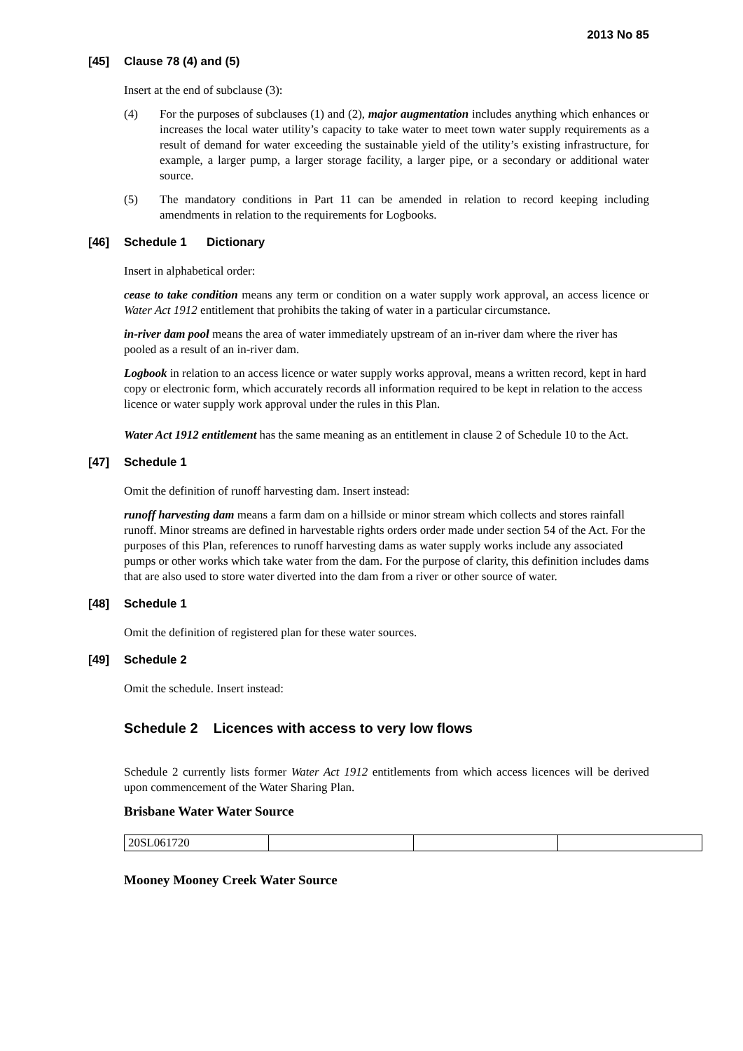2013 No 85
[45] Clause 78 (4) and (5)
Insert at the end of subclause (3):
(4) For the purposes of subclauses (1) and (2), major augmentation includes anything which enhances or increases the local water utility’s capacity to take water to meet town water supply requirements as a result of demand for water exceeding the sustainable yield of the utility’s existing infrastructure, for example, a larger pump, a larger storage facility, a larger pipe, or a secondary or additional water source.
(5) The mandatory conditions in Part 11 can be amended in relation to record keeping including amendments in relation to the requirements for Logbooks.
[46] Schedule 1 Dictionary
Insert in alphabetical order:
cease to take condition means any term or condition on a water supply work approval, an access licence or Water Act 1912 entitlement that prohibits the taking of water in a particular circumstance.
in-river dam pool means the area of water immediately upstream of an in-river dam where the river has pooled as a result of an in-river dam.
Logbook in relation to an access licence or water supply works approval, means a written record, kept in hard copy or electronic form, which accurately records all information required to be kept in relation to the access licence or water supply work approval under the rules in this Plan.
Water Act 1912 entitlement has the same meaning as an entitlement in clause 2 of Schedule 10 to the Act.
[47] Schedule 1
Omit the definition of runoff harvesting dam. Insert instead:
runoff harvesting dam means a farm dam on a hillside or minor stream which collects and stores rainfall runoff. Minor streams are defined in harvestable rights orders order made under section 54 of the Act. For the purposes of this Plan, references to runoff harvesting dams as water supply works include any associated pumps or other works which take water from the dam. For the purpose of clarity, this definition includes dams that are also used to store water diverted into the dam from a river or other source of water.
[48] Schedule 1
Omit the definition of registered plan for these water sources.
[49] Schedule 2
Omit the schedule. Insert instead:
Schedule 2 Licences with access to very low flows
Schedule 2 currently lists former Water Act 1912 entitlements from which access licences will be derived upon commencement of the Water Sharing Plan.
Brisbane Water Water Source
| 20SL061720 | | | |
Mooney Mooney Creek Water Source